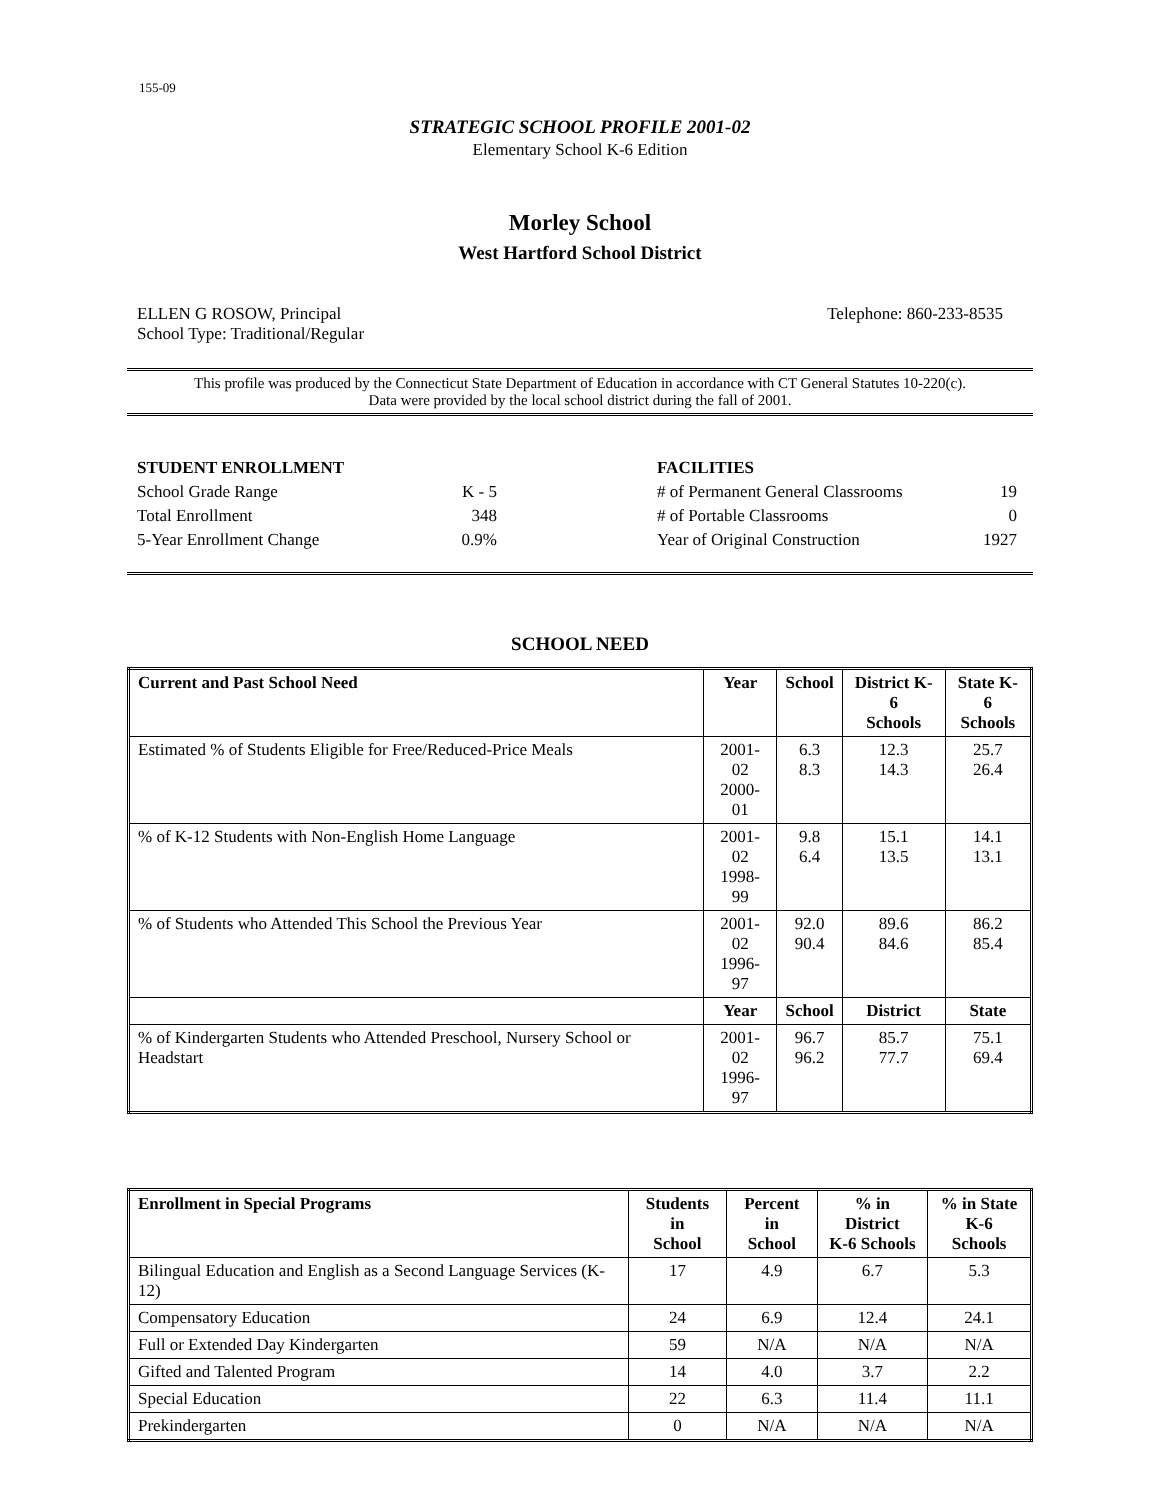155-09
STRATEGIC SCHOOL PROFILE 2001-02
Elementary School K-6 Edition
Morley School
West Hartford School District
ELLEN G ROSOW, Principal
School Type: Traditional/Regular
Telephone: 860-233-8535
This profile was produced by the Connecticut State Department of Education in accordance with CT General Statutes 10-220(c).
Data were provided by the local school district during the fall of 2001.
| STUDENT ENROLLMENT | |
| School Grade Range | K - 5 |
| Total Enrollment | 348 |
| 5-Year Enrollment Change | 0.9% |
| FACILITIES | |
| # of Permanent General Classrooms | 19 |
| # of Portable Classrooms | 0 |
| Year of Original Construction | 1927 |
SCHOOL NEED
| Current and Past School Need | Year | School | District K-6 Schools | State K-6 Schools |
| --- | --- | --- | --- | --- |
| Estimated % of Students Eligible for Free/Reduced-Price Meals | 2001-02 2000-01 | 6.3 8.3 | 12.3 14.3 | 25.7 26.4 |
| % of K-12 Students with Non-English Home Language | 2001-02 1998-99 | 9.8 6.4 | 15.1 13.5 | 14.1 13.1 |
| % of Students who Attended This School the Previous Year | 2001-02 1996-97 | 92.0 90.4 | 89.6 84.6 | 86.2 85.4 |
| | Year | School | District | State |
| % of Kindergarten Students who Attended Preschool, Nursery School or Headstart | 2001-02 1996-97 | 96.7 96.2 | 85.7 77.7 | 75.1 69.4 |
| Enrollment in Special Programs | Students in School | Percent in School | % in District K-6 Schools | % in State K-6 Schools |
| --- | --- | --- | --- | --- |
| Bilingual Education and English as a Second Language Services (K-12) | 17 | 4.9 | 6.7 | 5.3 |
| Compensatory Education | 24 | 6.9 | 12.4 | 24.1 |
| Full or Extended Day Kindergarten | 59 | N/A | N/A | N/A |
| Gifted and Talented Program | 14 | 4.0 | 3.7 | 2.2 |
| Special Education | 22 | 6.3 | 11.4 | 11.1 |
| Prekindergarten | 0 | N/A | N/A | N/A |